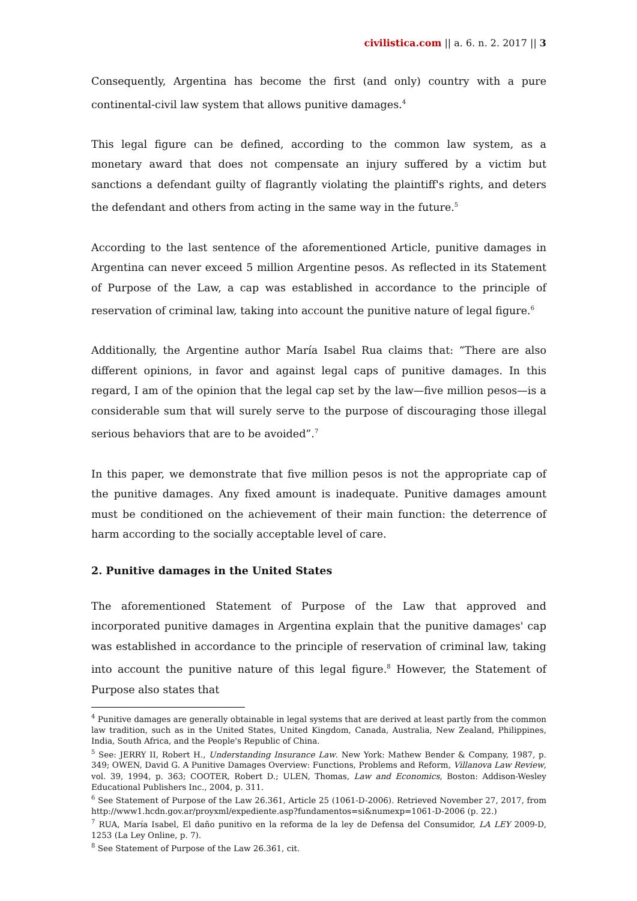civilistica.com || a. 6. n. 2. 2017 || 3
Consequently, Argentina has become the first (and only) country with a pure continental-civil law system that allows punitive damages.<sup>4</sup>
This legal figure can be defined, according to the common law system, as a monetary award that does not compensate an injury suffered by a victim but sanctions a defendant guilty of flagrantly violating the plaintiff's rights, and deters the defendant and others from acting in the same way in the future.<sup>5</sup>
According to the last sentence of the aforementioned Article, punitive damages in Argentina can never exceed 5 million Argentine pesos. As reflected in its Statement of Purpose of the Law, a cap was established in accordance to the principle of reservation of criminal law, taking into account the punitive nature of legal figure.<sup>6</sup>
Additionally, the Argentine author María Isabel Rua claims that: “There are also different opinions, in favor and against legal caps of punitive damages. In this regard, I am of the opinion that the legal cap set by the law—five million pesos—is a considerable sum that will surely serve to the purpose of discouraging those illegal serious behaviors that are to be avoided”.<sup>7</sup>
In this paper, we demonstrate that five million pesos is not the appropriate cap of the punitive damages. Any fixed amount is inadequate. Punitive damages amount must be conditioned on the achievement of their main function: the deterrence of harm according to the socially acceptable level of care.
2. Punitive damages in the United States
The aforementioned Statement of Purpose of the Law that approved and incorporated punitive damages in Argentina explain that the punitive damages' cap was established in accordance to the principle of reservation of criminal law, taking into account the punitive nature of this legal figure.<sup>8</sup> However, the Statement of Purpose also states that
<sup>4</sup> Punitive damages are generally obtainable in legal systems that are derived at least partly from the common law tradition, such as in the United States, United Kingdom, Canada, Australia, New Zealand, Philippines, India, South Africa, and the People's Republic of China.
<sup>5</sup> See: JERRY II, Robert H., Understanding Insurance Law. New York: Mathew Bender & Company, 1987, p. 349; OWEN, David G. A Punitive Damages Overview: Functions, Problems and Reform, Villanova Law Review, vol. 39, 1994, p. 363; COOTER, Robert D.; ULEN, Thomas, Law and Economics, Boston: Addison-Wesley Educational Publishers Inc., 2004, p. 311.
<sup>6</sup> See Statement of Purpose of the Law 26.361, Article 25 (1061-D-2006). Retrieved November 27, 2017, from http://www1.hcdn.gov.ar/proyxml/expediente.asp?fundamentos=si&numexp=1061-D-2006 (p. 22.)
<sup>7</sup> RUA, María Isabel, El daño punitivo en la reforma de la ley de Defensa del Consumidor, LA LEY 2009-D, 1253 (La Ley Online, p. 7).
<sup>8</sup> See Statement of Purpose of the Law 26.361, cit.